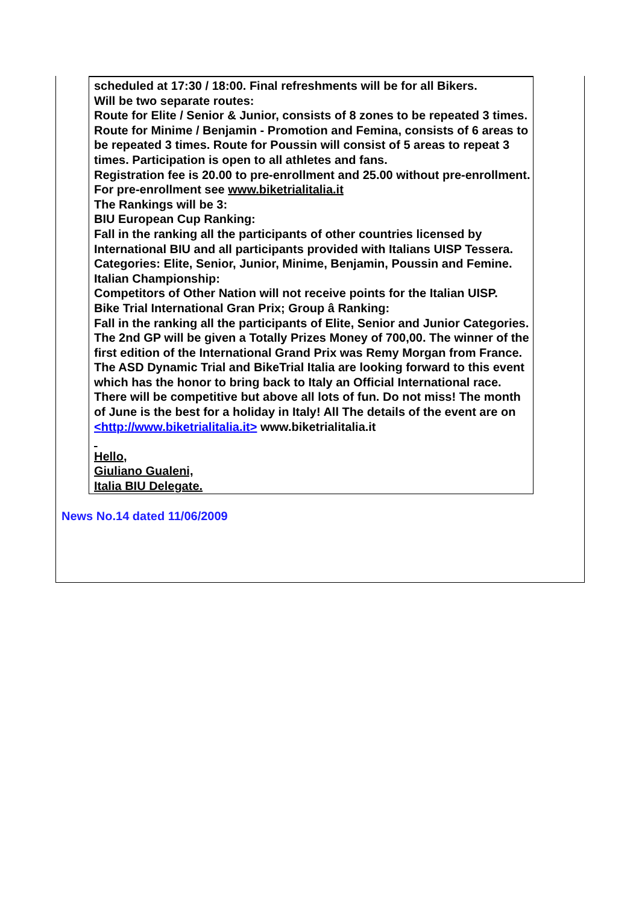scheduled at 17:30 / 18:00. Final refreshments will be for all Bikers.
Will be two separate routes:
Route for Elite / Senior & Junior, consists of 8 zones to be repeated 3 times.
Route for Minime / Benjamin - Promotion and Femina, consists of 6 areas to be repeated 3 times. Route for Poussin will consist of 5 areas to repeat 3 times. Participation is open to all athletes and fans.
Registration fee is 20.00 to pre-enrollment and 25.00 without pre-enrollment. For pre-enrollment see www.biketrialitalia.it
The Rankings will be 3:
BIU European Cup Ranking:
Fall in the ranking all the participants of other countries licensed by International BIU and all participants provided with Italians UISP Tessera.
Categories: Elite, Senior, Junior, Minime, Benjamin, Poussin and Femine.
Italian Championship:
Competitors of Other Nation will not receive points for the Italian UISP.
Bike Trial International Gran Prix; Group â Ranking:
Fall in the ranking all the participants of Elite, Senior and Junior Categories. The 2nd GP will be given a Totally Prizes Money of 700,00. The winner of the first edition of the International Grand Prix was Remy Morgan from France. The ASD Dynamic Trial and BikeTrial Italia are looking forward to this event which has the honor to bring back to Italy an Official International race. There will be competitive but above all lots of fun. Do not miss! The month of June is the best for a holiday in Italy! All The details of the event are on <http://www.biketrialitalia.it> www.biketrialitalia.it
Hello,
Giuliano Gualeni,
Italia BIU Delegate.
News No.14 dated 11/06/2009